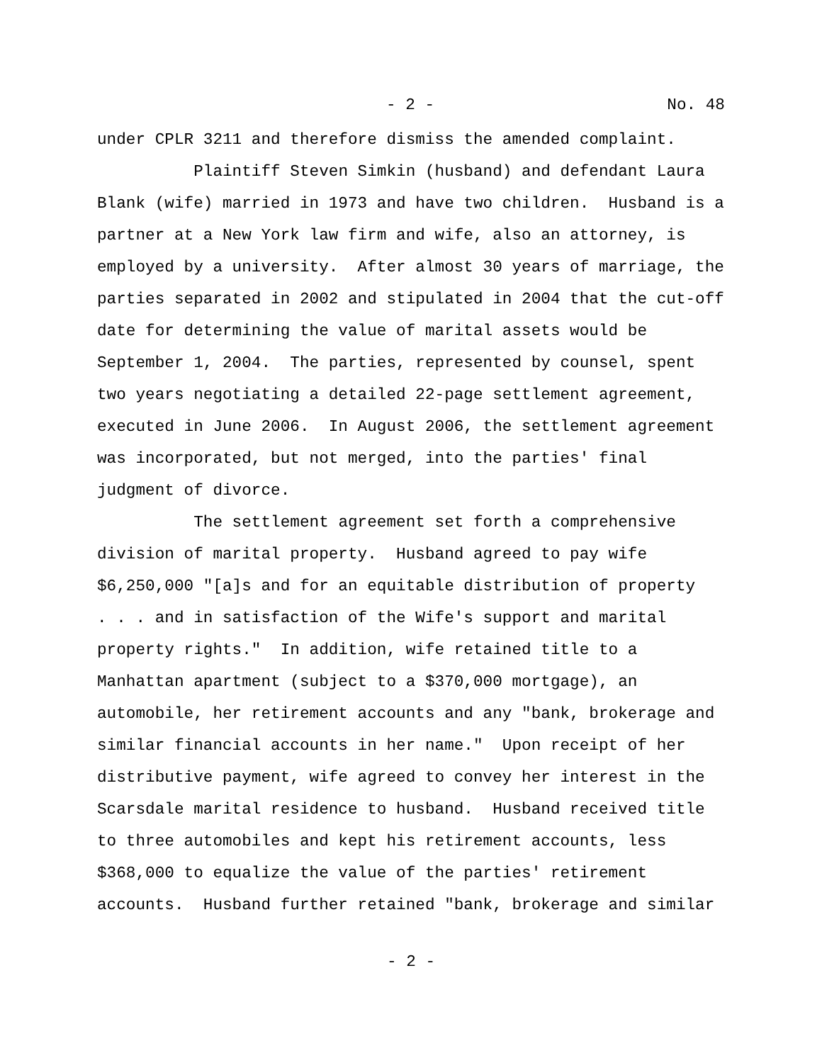- 2 - No. 48
under CPLR 3211 and therefore dismiss the amended complaint.
Plaintiff Steven Simkin (husband) and defendant Laura Blank (wife) married in 1973 and have two children. Husband is a partner at a New York law firm and wife, also an attorney, is employed by a university. After almost 30 years of marriage, the parties separated in 2002 and stipulated in 2004 that the cut-off date for determining the value of marital assets would be September 1, 2004. The parties, represented by counsel, spent two years negotiating a detailed 22-page settlement agreement, executed in June 2006. In August 2006, the settlement agreement was incorporated, but not merged, into the parties' final judgment of divorce.
The settlement agreement set forth a comprehensive division of marital property. Husband agreed to pay wife $6,250,000 "[a]s and for an equitable distribution of property . . . and in satisfaction of the Wife's support and marital property rights." In addition, wife retained title to a Manhattan apartment (subject to a $370,000 mortgage), an automobile, her retirement accounts and any "bank, brokerage and similar financial accounts in her name." Upon receipt of her distributive payment, wife agreed to convey her interest in the Scarsdale marital residence to husband. Husband received title to three automobiles and kept his retirement accounts, less $368,000 to equalize the value of the parties' retirement accounts. Husband further retained "bank, brokerage and similar
- 2 -